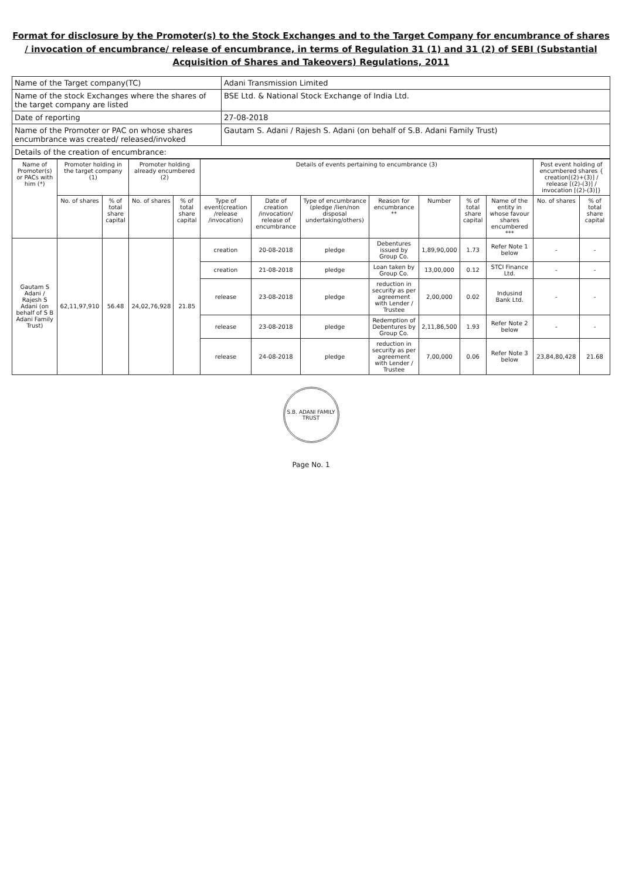Format for disclosure by the Promoter(s) to the Stock Exchanges and to the Target Company for encumbrance of shares / invocation of encumbrance/ release of encumbrance, in terms of Regulation 31 (1) and 31 (2) of SEBI (Substantial Acquisition of Shares and Takeovers) Regulations, 2011
| Name of the Target company(TC) | Adani Transmission Limited |
| Name of the stock Exchanges where the shares of the target company are listed | BSE Ltd. & National Stock Exchange of India Ltd. |
| Date of reporting | 27-08-2018 |
| Name of the Promoter or PAC on whose shares encumbrance was created/ released/invoked | Gautam S. Adani / Rajesh S. Adani (on behalf of S.B. Adani Family Trust) |
| Details of the creation of encumbrance: | |
| Name of Promoter(s) or PACs with him (*) | Promoter holding in the target company (1) | | Promoter holding already encumbered (2) | | Details of events pertaining to encumbrance (3) | | | | | | | Post event holding of encumbered shares { creation[(2)+(3)] / release [(2)-(3)] / invocation [(2)-(3)]} | |
| --- | --- | --- | --- | --- | --- | --- | --- | --- | --- | --- | --- | --- | --- |
| | No. of shares | % of total share capital | No. of shares | % of total share capital | Type of event(creation /release /invocation) | Date of creation /invocation/ release of encumbrance | Type of encumbrance (pledge /lien/non disposal undertaking/others) | Reason for encumbrance ** | Number | % of total share capital | Name of the entity in whose favour shares encumbered *** | No. of shares | % of total share capital |
| Gautam S Adani / Rajesh S Adani (on behalf of S B Adani Family Trust) | 62,11,97,910 | 56.48 | 24,02,76,928 | 21.85 | creation | 20-08-2018 | pledge | Debentures issued by Group Co. | 1,89,90,000 | 1.73 | Refer Note 1 below | - | - |
| | | | | | creation | 21-08-2018 | pledge | Loan taken by Group Co. | 13,00,000 | 0.12 | STCI Finance Ltd. | - | - |
| | | | | | release | 23-08-2018 | pledge | reduction in security as per agreement with Lender / Trustee | 2,00,000 | 0.02 | Indusind Bank Ltd. | - | - |
| | | | | | release | 23-08-2018 | pledge | Redemption of Debentures by Group Co. | 2,11,86,500 | 1.93 | Refer Note 2 below | - | - |
| | | | | | release | 24-08-2018 | pledge | reduction in security as per agreement with Lender / Trustee | 7,00,000 | 0.06 | Refer Note 3 below | 23,84,80,428 | 21.68 |
S.B. ADANI FAMILY TRUST
Page No. 1